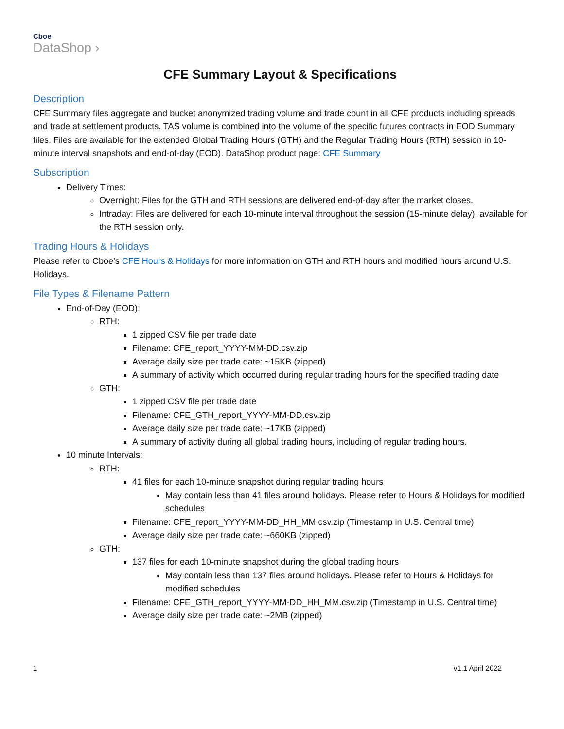Cboe
DataShop ›
CFE Summary Layout & Specifications
Description
CFE Summary files aggregate and bucket anonymized trading volume and trade count in all CFE products including spreads and trade at settlement products. TAS volume is combined into the volume of the specific futures contracts in EOD Summary files. Files are available for the extended Global Trading Hours (GTH) and the Regular Trading Hours (RTH) session in 10-minute interval snapshots and end-of-day (EOD). DataShop product page: CFE Summary
Subscription
Delivery Times:
Overnight: Files for the GTH and RTH sessions are delivered end-of-day after the market closes.
Intraday: Files are delivered for each 10-minute interval throughout the session (15-minute delay), available for the RTH session only.
Trading Hours & Holidays
Please refer to Cboe’s CFE Hours & Holidays for more information on GTH and RTH hours and modified hours around U.S. Holidays.
File Types & Filename Pattern
End-of-Day (EOD):
RTH:
1 zipped CSV file per trade date
Filename: CFE_report_YYYY-MM-DD.csv.zip
Average daily size per trade date: ~15KB (zipped)
A summary of activity which occurred during regular trading hours for the specified trading date
GTH:
1 zipped CSV file per trade date
Filename: CFE_GTH_report_YYYY-MM-DD.csv.zip
Average daily size per trade date: ~17KB (zipped)
A summary of activity during all global trading hours, including of regular trading hours.
10 minute Intervals:
RTH:
41 files for each 10-minute snapshot during regular trading hours
May contain less than 41 files around holidays. Please refer to Hours & Holidays for modified schedules
Filename: CFE_report_YYYY-MM-DD_HH_MM.csv.zip (Timestamp in U.S. Central time)
Average daily size per trade date: ~660KB (zipped)
GTH:
137 files for each 10-minute snapshot during the global trading hours
May contain less than 137 files around holidays. Please refer to Hours & Holidays for modified schedules
Filename: CFE_GTH_report_YYYY-MM-DD_HH_MM.csv.zip (Timestamp in U.S. Central time)
Average daily size per trade date: ~2MB (zipped)
1 v1.1 April 2022